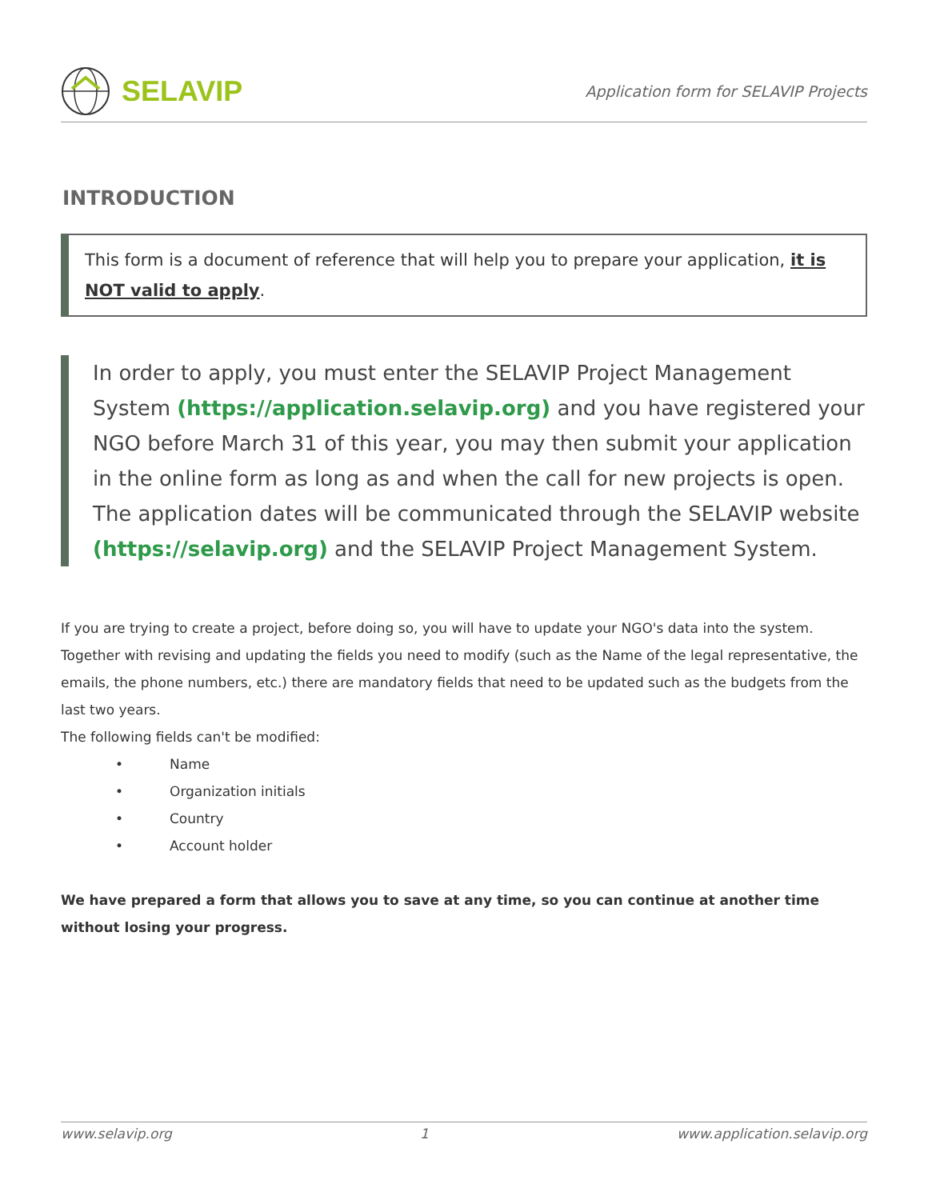SELAVIP
Application form for SELAVIP Projects
INTRODUCTION
This form is a document of reference that will help you to prepare your application, it is NOT valid to apply.
In order to apply, you must enter the SELAVIP Project Management System (https://application.selavip.org) and you have registered your NGO before March 31 of this year, you may then submit your application in the online form as long as and when the call for new projects is open. The application dates will be communicated through the SELAVIP website (https://selavip.org) and the SELAVIP Project Management System.
If you are trying to create a project, before doing so, you will have to update your NGO's data into the system. Together with revising and updating the fields you need to modify (such as the Name of the legal representative, the emails, the phone numbers, etc.) there are mandatory fields that need to be updated such as the budgets from the last two years.
The following fields can't be modified:
• Name
• Organization initials
• Country
• Account holder
We have prepared a form that allows you to save at any time, so you can continue at another time without losing your progress.
www.selavip.org 1 www.application.selavip.org